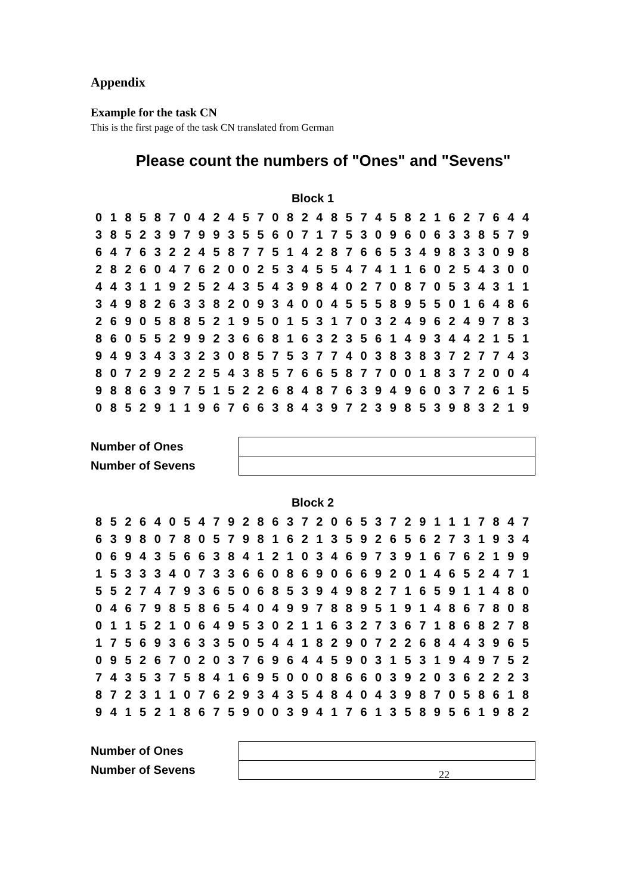Appendix
Example for the task CN
This is the first page of the task CN translated from German
Please count the numbers of "Ones" and "Sevens"
Block 1
| 0 | 1 | 8 | 5 | 8 | 7 | 0 | 4 | 2 | 4 | 5 | 7 | 0 | 8 | 2 | 4 | 8 | 5 | 7 | 4 | 5 | 8 | 2 | 1 | 6 | 2 | 7 | 6 | 4 | 4 |
| 3 | 8 | 5 | 2 | 3 | 9 | 7 | 9 | 9 | 3 | 5 | 5 | 6 | 0 | 7 | 1 | 7 | 5 | 3 | 0 | 9 | 6 | 0 | 6 | 3 | 3 | 8 | 5 | 7 | 9 |
| 6 | 4 | 7 | 6 | 3 | 2 | 2 | 4 | 5 | 8 | 7 | 7 | 5 | 1 | 4 | 2 | 8 | 7 | 6 | 6 | 5 | 3 | 4 | 9 | 8 | 3 | 3 | 0 | 9 | 8 |
| 2 | 8 | 2 | 6 | 0 | 4 | 7 | 6 | 2 | 0 | 0 | 2 | 5 | 3 | 4 | 5 | 5 | 4 | 7 | 4 | 1 | 1 | 6 | 0 | 2 | 5 | 4 | 3 | 0 | 0 |
| 4 | 4 | 3 | 1 | 1 | 9 | 2 | 5 | 2 | 4 | 3 | 5 | 4 | 3 | 9 | 8 | 4 | 0 | 2 | 7 | 0 | 8 | 7 | 0 | 5 | 3 | 4 | 3 | 1 | 1 |
| 3 | 4 | 9 | 8 | 2 | 6 | 3 | 3 | 8 | 2 | 0 | 9 | 3 | 4 | 0 | 0 | 4 | 5 | 5 | 5 | 8 | 9 | 5 | 5 | 0 | 1 | 6 | 4 | 8 | 6 |
| 2 | 6 | 9 | 0 | 5 | 8 | 8 | 5 | 2 | 1 | 9 | 5 | 0 | 1 | 5 | 3 | 1 | 7 | 0 | 3 | 2 | 4 | 9 | 6 | 2 | 4 | 9 | 7 | 8 | 3 |
| 8 | 6 | 0 | 5 | 5 | 2 | 9 | 9 | 2 | 3 | 6 | 6 | 8 | 1 | 6 | 3 | 2 | 3 | 5 | 6 | 1 | 4 | 9 | 3 | 4 | 4 | 2 | 1 | 5 | 1 |
| 9 | 4 | 9 | 3 | 4 | 3 | 3 | 2 | 3 | 0 | 8 | 5 | 7 | 5 | 3 | 7 | 7 | 4 | 0 | 3 | 8 | 3 | 8 | 3 | 7 | 2 | 7 | 7 | 4 | 3 |
| 8 | 0 | 7 | 2 | 9 | 2 | 2 | 2 | 5 | 4 | 3 | 8 | 5 | 7 | 6 | 6 | 5 | 8 | 7 | 7 | 0 | 0 | 1 | 8 | 3 | 7 | 2 | 0 | 0 | 4 |
| 9 | 8 | 8 | 6 | 3 | 9 | 7 | 5 | 1 | 5 | 2 | 2 | 6 | 8 | 4 | 8 | 7 | 6 | 3 | 9 | 4 | 9 | 6 | 0 | 3 | 7 | 2 | 6 | 1 | 5 |
| 0 | 8 | 5 | 2 | 9 | 1 | 1 | 9 | 6 | 7 | 6 | 6 | 3 | 8 | 4 | 3 | 9 | 7 | 2 | 3 | 9 | 8 | 5 | 3 | 9 | 8 | 3 | 2 | 1 | 9 |
| Number of Ones | |
| Number of Sevens | |
Block 2
| 8 | 5 | 2 | 6 | 4 | 0 | 5 | 4 | 7 | 9 | 2 | 8 | 6 | 3 | 7 | 2 | 0 | 6 | 5 | 3 | 7 | 2 | 9 | 1 | 1 | 1 | 7 | 8 | 4 | 7 |
| 6 | 3 | 9 | 8 | 0 | 7 | 8 | 0 | 5 | 7 | 9 | 8 | 1 | 6 | 2 | 1 | 3 | 5 | 9 | 2 | 6 | 5 | 6 | 2 | 7 | 3 | 1 | 9 | 3 | 4 |
| 0 | 6 | 9 | 4 | 3 | 5 | 6 | 6 | 3 | 8 | 4 | 1 | 2 | 1 | 0 | 3 | 4 | 6 | 9 | 7 | 3 | 9 | 1 | 6 | 7 | 6 | 2 | 1 | 9 | 9 |
| 1 | 5 | 3 | 3 | 3 | 4 | 0 | 7 | 3 | 3 | 6 | 6 | 0 | 8 | 6 | 9 | 0 | 6 | 6 | 9 | 2 | 0 | 1 | 4 | 6 | 5 | 2 | 4 | 7 | 1 |
| 5 | 5 | 2 | 7 | 4 | 7 | 9 | 3 | 6 | 5 | 0 | 6 | 8 | 5 | 3 | 9 | 4 | 9 | 8 | 2 | 7 | 1 | 6 | 5 | 9 | 1 | 1 | 4 | 8 | 0 |
| 0 | 4 | 6 | 7 | 9 | 8 | 5 | 8 | 6 | 5 | 4 | 0 | 4 | 9 | 9 | 7 | 8 | 8 | 9 | 5 | 1 | 9 | 1 | 4 | 8 | 6 | 7 | 8 | 0 | 8 |
| 0 | 1 | 1 | 5 | 2 | 1 | 0 | 6 | 4 | 9 | 5 | 3 | 0 | 2 | 1 | 1 | 6 | 3 | 2 | 7 | 3 | 6 | 7 | 1 | 8 | 6 | 8 | 2 | 7 | 8 |
| 1 | 7 | 5 | 6 | 9 | 3 | 6 | 3 | 3 | 5 | 0 | 5 | 4 | 4 | 1 | 8 | 2 | 9 | 0 | 7 | 2 | 2 | 6 | 8 | 4 | 4 | 3 | 9 | 6 | 5 |
| 0 | 9 | 5 | 2 | 6 | 7 | 0 | 2 | 0 | 3 | 7 | 6 | 9 | 6 | 4 | 4 | 5 | 9 | 0 | 3 | 1 | 5 | 3 | 1 | 9 | 4 | 9 | 7 | 5 | 2 |
| 7 | 4 | 3 | 5 | 3 | 7 | 5 | 8 | 4 | 1 | 6 | 9 | 5 | 0 | 0 | 0 | 8 | 6 | 6 | 0 | 3 | 9 | 2 | 0 | 3 | 6 | 2 | 2 | 2 | 3 |
| 8 | 7 | 2 | 3 | 1 | 1 | 0 | 7 | 6 | 2 | 9 | 3 | 4 | 3 | 5 | 4 | 8 | 4 | 0 | 4 | 3 | 9 | 8 | 7 | 0 | 5 | 8 | 6 | 1 | 8 |
| 9 | 4 | 1 | 5 | 2 | 1 | 8 | 6 | 7 | 5 | 9 | 0 | 0 | 3 | 9 | 4 | 1 | 7 | 6 | 1 | 3 | 5 | 8 | 9 | 5 | 6 | 1 | 9 | 8 | 2 |
| Number of Ones | |
| Number of Sevens | |
22